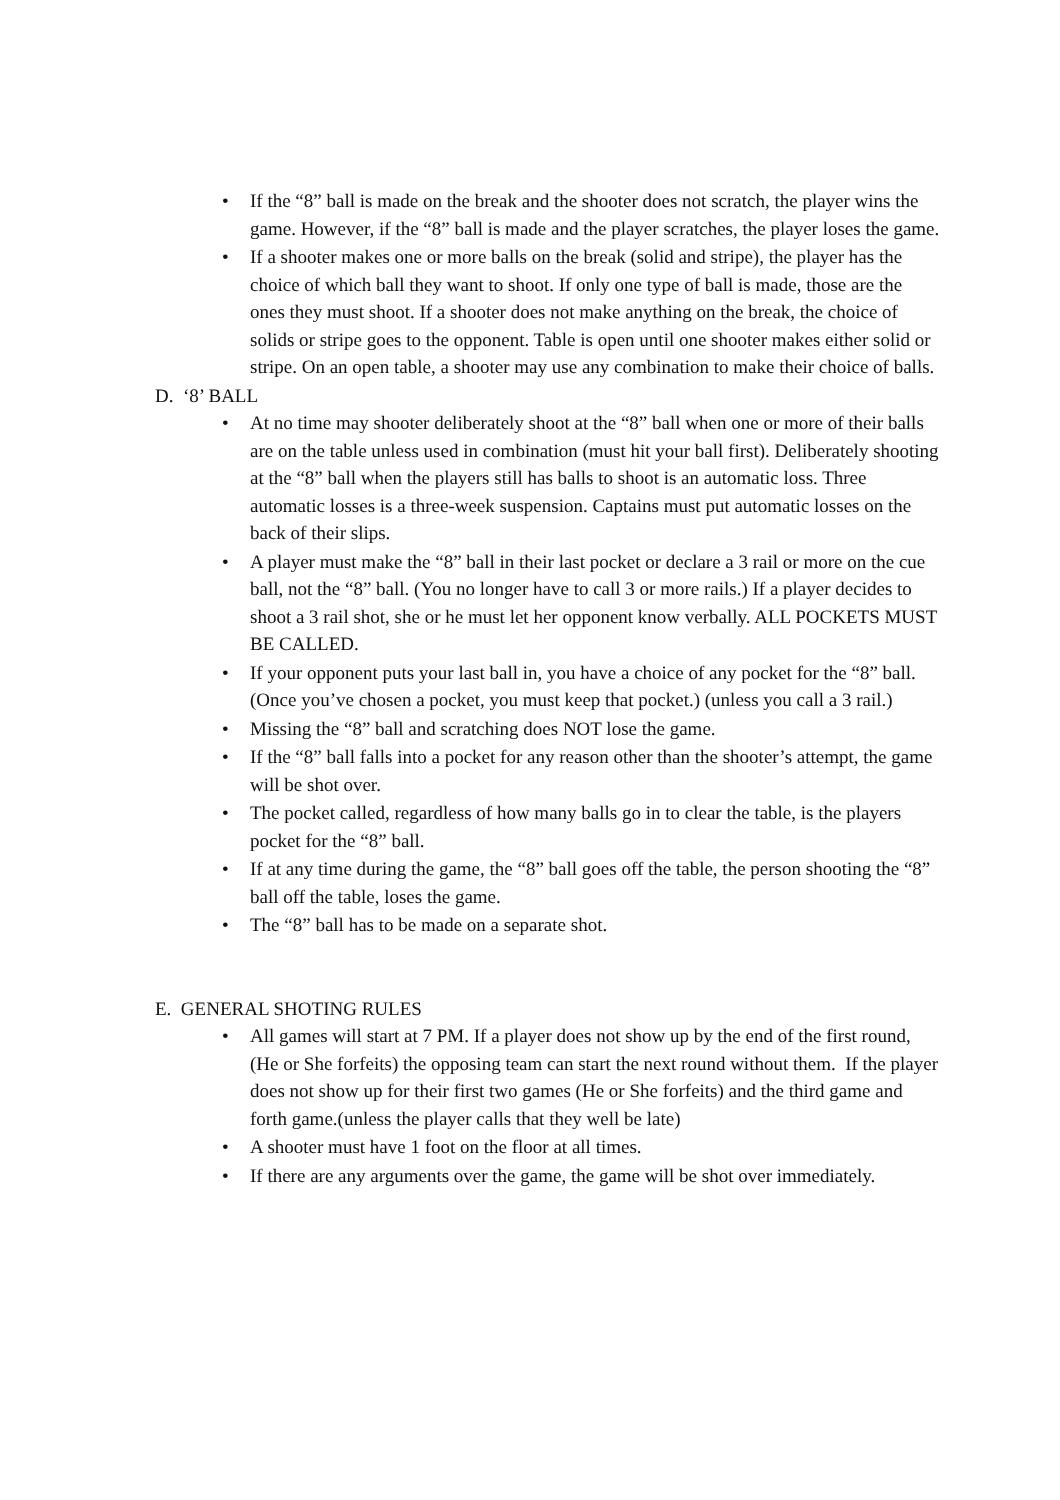• If the “8” ball is made on the break and the shooter does not scratch, the player wins the game. However, if the “8” ball is made and the player scratches, the player loses the game.
• If a shooter makes one or more balls on the break (solid and stripe), the player has the choice of which ball they want to shoot. If only one type of ball is made, those are the ones they must shoot. If a shooter does not make anything on the break, the choice of solids or stripe goes to the opponent. Table is open until one shooter makes either solid or stripe. On an open table, a shooter may use any combination to make their choice of balls.
D. ‘8’ BALL
• At no time may shooter deliberately shoot at the “8” ball when one or more of their balls are on the table unless used in combination (must hit your ball first). Deliberately shooting at the “8” ball when the players still has balls to shoot is an automatic loss. Three automatic losses is a three-week suspension. Captains must put automatic losses on the back of their slips.
• A player must make the “8” ball in their last pocket or declare a 3 rail or more on the cue ball, not the “8” ball. (You no longer have to call 3 or more rails.) If a player decides to shoot a 3 rail shot, she or he must let her opponent know verbally. ALL POCKETS MUST BE CALLED.
• If your opponent puts your last ball in, you have a choice of any pocket for the “8” ball. (Once you’ve chosen a pocket, you must keep that pocket.) (unless you call a 3 rail.)
• Missing the “8” ball and scratching does NOT lose the game.
• If the “8” ball falls into a pocket for any reason other than the shooter’s attempt, the game will be shot over.
• The pocket called, regardless of how many balls go in to clear the table, is the players pocket for the “8” ball.
• If at any time during the game, the “8” ball goes off the table, the person shooting the “8” ball off the table, loses the game.
• The “8” ball has to be made on a separate shot.
E. GENERAL SHOTING RULES
• All games will start at 7 PM. If a player does not show up by the end of the first round, (He or She forfeits) the opposing team can start the next round without them. If the player does not show up for their first two games (He or She forfeits) and the third game and forth game.(unless the player calls that they well be late)
• A shooter must have 1 foot on the floor at all times.
• If there are any arguments over the game, the game will be shot over immediately.